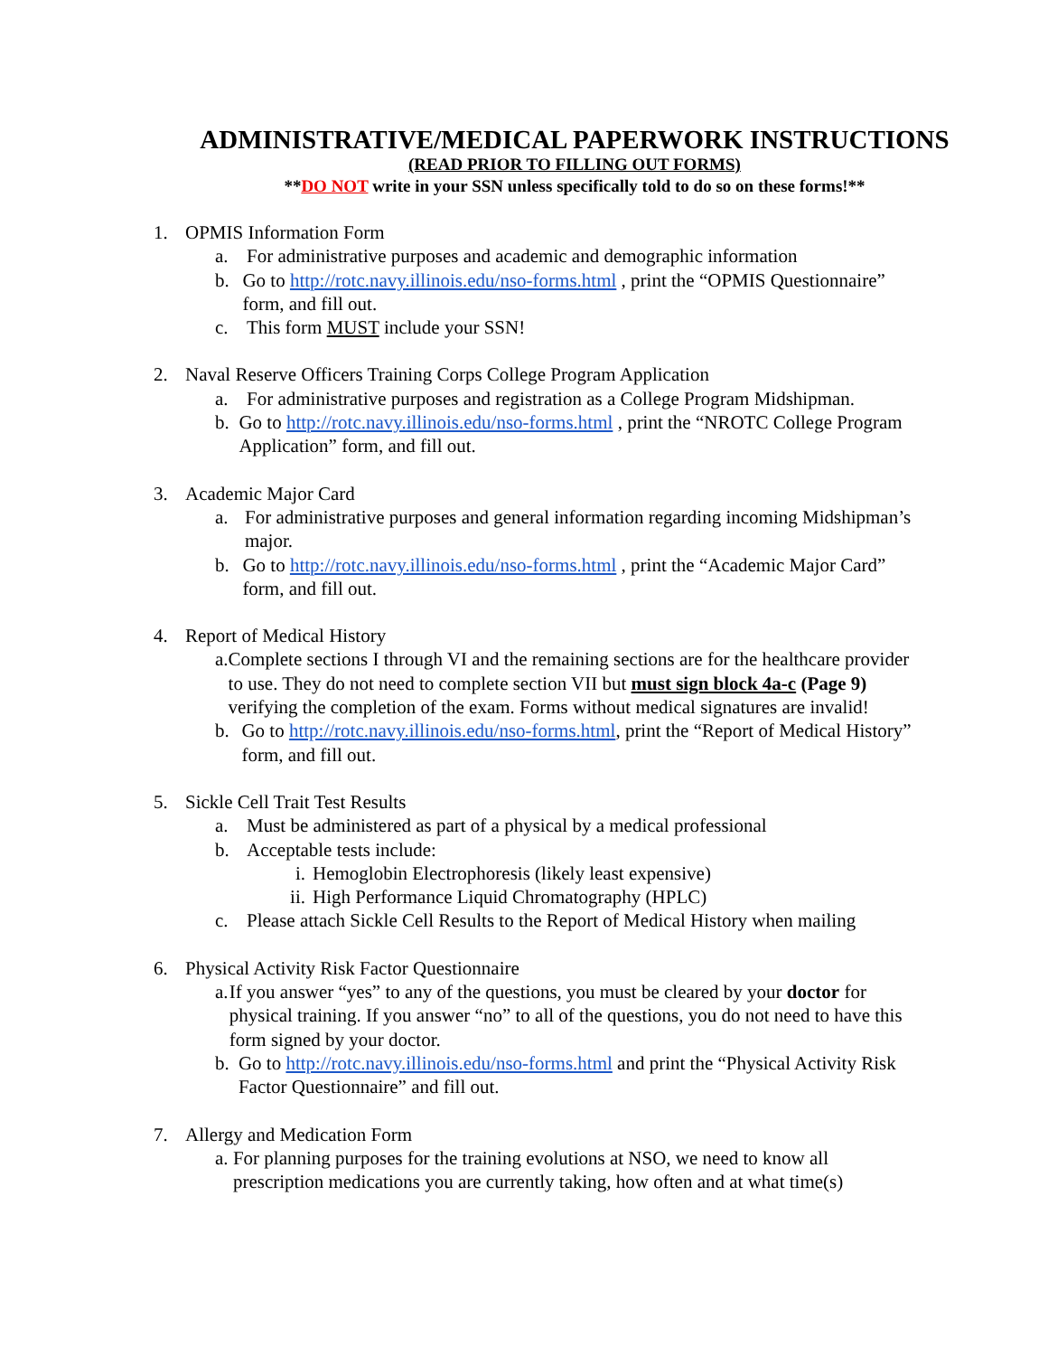ADMINISTRATIVE/MEDICAL PAPERWORK INSTRUCTIONS
(READ PRIOR TO FILLING OUT FORMS)
**DO NOT write in your SSN unless specifically told to do so on these forms!**
1. OPMIS Information Form
a. For administrative purposes and academic and demographic information
b. Go to http://rotc.navy.illinois.edu/nso-forms.html , print the “OPMIS Questionnaire” form, and fill out.
c. This form MUST include your SSN!
2. Naval Reserve Officers Training Corps College Program Application
a. For administrative purposes and registration as a College Program Midshipman.
b. Go to http://rotc.navy.illinois.edu/nso-forms.html , print the “NROTC College Program Application” form, and fill out.
3. Academic Major Card
a. For administrative purposes and general information regarding incoming Midshipman’s major.
b. Go to http://rotc.navy.illinois.edu/nso-forms.html , print the “Academic Major Card” form, and fill out.
4. Report of Medical History
a. Complete sections I through VI and the remaining sections are for the healthcare provider to use. They do not need to complete section VII but must sign block 4a-c (Page 9) verifying the completion of the exam. Forms without medical signatures are invalid!
b. Go to http://rotc.navy.illinois.edu/nso-forms.html, print the “Report of Medical History” form, and fill out.
5. Sickle Cell Trait Test Results
a. Must be administered as part of a physical by a medical professional
b. Acceptable tests include:
i. Hemoglobin Electrophoresis (likely least expensive)
ii. High Performance Liquid Chromatography (HPLC)
c. Please attach Sickle Cell Results to the Report of Medical History when mailing
6. Physical Activity Risk Factor Questionnaire
a. If you answer “yes” to any of the questions, you must be cleared by your doctor for physical training. If you answer “no” to all of the questions, you do not need to have this form signed by your doctor.
b. Go to http://rotc.navy.illinois.edu/nso-forms.html and print the “Physical Activity Risk Factor Questionnaire” and fill out.
7. Allergy and Medication Form
a. For planning purposes for the training evolutions at NSO, we need to know all prescription medications you are currently taking, how often and at what time(s)